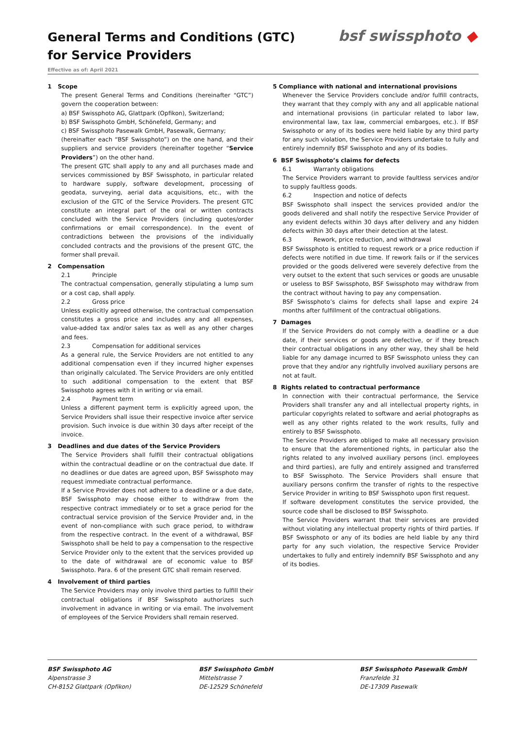General Terms and Conditions (GTC)
for Service Providers
bsf swissphoto ◆
Effective as of: April 2021
1 Scope
The present General Terms and Conditions (hereinafter “GTC”) govern the cooperation between:
a) BSF Swissphoto AG, Glattpark (Opfikon), Switzerland;
b) BSF Swissphoto GmbH, Schönefeld, Germany; and
c) BSF Swissphoto Pasewalk GmbH, Pasewalk, Germany;
(hereinafter each “BSF Swissphoto”) on the one hand, and their suppliers and service providers (hereinafter together “Service Providers”) on the other hand.
The present GTC shall apply to any and all purchases made and services commissioned by BSF Swissphoto, in particular related to hardware supply, software development, processing of geodata, surveying, aerial data acquisitions, etc., with the exclusion of the GTC of the Service Providers. The present GTC constitute an integral part of the oral or written contracts concluded with the Service Providers (including quotes/order confirmations or email correspondence). In the event of contradictions between the provisions of the individually concluded contracts and the provisions of the present GTC, the former shall prevail.
2 Compensation
2.1 Principle
The contractual compensation, generally stipulating a lump sum or a cost cap, shall apply.
2.2 Gross price
Unless explicitly agreed otherwise, the contractual compensation constitutes a gross price and includes any and all expenses, value-added tax and/or sales tax as well as any other charges and fees.
2.3 Compensation for additional services
As a general rule, the Service Providers are not entitled to any additional compensation even if they incurred higher expenses than originally calculated. The Service Providers are only entitled to such additional compensation to the extent that BSF Swissphoto agrees with it in writing or via email.
2.4 Payment term
Unless a different payment term is explicitly agreed upon, the Service Providers shall issue their respective invoice after service provision. Such invoice is due within 30 days after receipt of the invoice.
3 Deadlines and due dates of the Service Providers
The Service Providers shall fulfill their contractual obligations within the contractual deadline or on the contractual due date. If no deadlines or due dates are agreed upon, BSF Swissphoto may request immediate contractual performance.
If a Service Provider does not adhere to a deadline or a due date, BSF Swissphoto may choose either to withdraw from the respective contract immediately or to set a grace period for the contractual service provision of the Service Provider and, in the event of non-compliance with such grace period, to withdraw from the respective contract. In the event of a withdrawal, BSF Swissphoto shall be held to pay a compensation to the respective Service Provider only to the extent that the services provided up to the date of withdrawal are of economic value to BSF Swissphoto. Para. 6 of the present GTC shall remain reserved.
4 Involvement of third parties
The Service Providers may only involve third parties to fulfill their contractual obligations if BSF Swissphoto authorizes such involvement in advance in writing or via email. The involvement of employees of the Service Providers shall remain reserved.
5 Compliance with national and international provisions
Whenever the Service Providers conclude and/or fulfill contracts, they warrant that they comply with any and all applicable national and international provisions (in particular related to labor law, environmental law, tax law, commercial embargoes, etc.). If BSF Swissphoto or any of its bodies were held liable by any third party for any such violation, the Service Providers undertake to fully and entirely indemnify BSF Swissphoto and any of its bodies.
6 BSF Swissphoto’s claims for defects
6.1 Warranty obligations
The Service Providers warrant to provide faultless services and/or to supply faultless goods.
6.2 Inspection and notice of defects
BSF Swissphoto shall inspect the services provided and/or the goods delivered and shall notify the respective Service Provider of any evident defects within 30 days after delivery and any hidden defects within 30 days after their detection at the latest.
6.3 Rework, price reduction, and withdrawal
BSF Swissphoto is entitled to request rework or a price reduction if defects were notified in due time. If rework fails or if the services provided or the goods delivered were severely defective from the very outset to the extent that such services or goods are unusable or useless to BSF Swissphoto, BSF Swissphoto may withdraw from the contract without having to pay any compensation.
BSF Swissphoto’s claims for defects shall lapse and expire 24 months after fulfillment of the contractual obligations.
7 Damages
If the Service Providers do not comply with a deadline or a due date, if their services or goods are defective, or if they breach their contractual obligations in any other way, they shall be held liable for any damage incurred to BSF Swissphoto unless they can prove that they and/or any rightfully involved auxiliary persons are not at fault.
8 Rights related to contractual performance
In connection with their contractual performance, the Service Providers shall transfer any and all intellectual property rights, in particular copyrights related to software and aerial photographs as well as any other rights related to the work results, fully and entirely to BSF Swissphoto.
The Service Providers are obliged to make all necessary provision to ensure that the aforementioned rights, in particular also the rights related to any involved auxiliary persons (incl. employees and third parties), are fully and entirely assigned and transferred to BSF Swissphoto. The Service Providers shall ensure that auxiliary persons confirm the transfer of rights to the respective Service Provider in writing to BSF Swissphoto upon first request.
If software development constitutes the service provided, the source code shall be disclosed to BSF Swissphoto.
The Service Providers warrant that their services are provided without violating any intellectual property rights of third parties. If BSF Swissphoto or any of its bodies are held liable by any third party for any such violation, the respective Service Provider undertakes to fully and entirely indemnify BSF Swissphoto and any of its bodies.
BSF Swissphoto AG
Alpenstrasse 3
CH-8152 Glattpark (Opfikon)
BSF Swissphoto GmbH
Mittelstrasse 7
DE-12529 Schönefeld
BSF Swissphoto Pasewalk GmbH
Franzfelde 31
DE-17309 Pasewalk